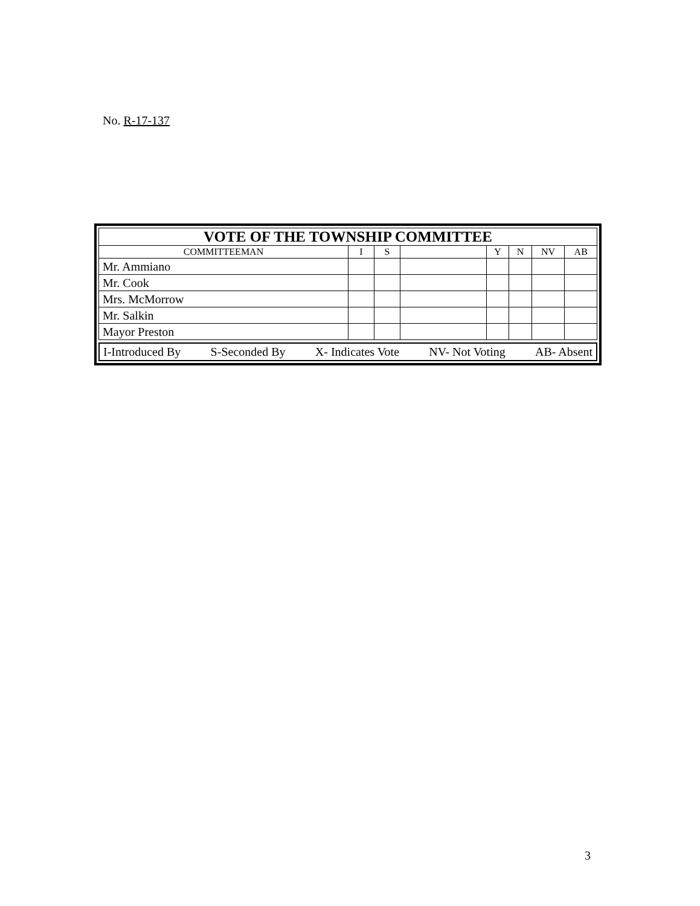No. R-17-137
| VOTE OF THE TOWNSHIP COMMITTEE | | | | | | | |
| COMMITTEEMAN | I | S | | Y | N | NV | AB |
| Mr. Ammiano | | | | | | | |
| Mr. Cook | | | | | | | |
| Mrs. McMorrow | | | | | | | |
| Mr. Salkin | | | | | | | |
| Mayor Preston | | | | | | | |
I-Introduced By S-Seconded By X- Indicates Vote NV- Not Voting AB- Absent
3